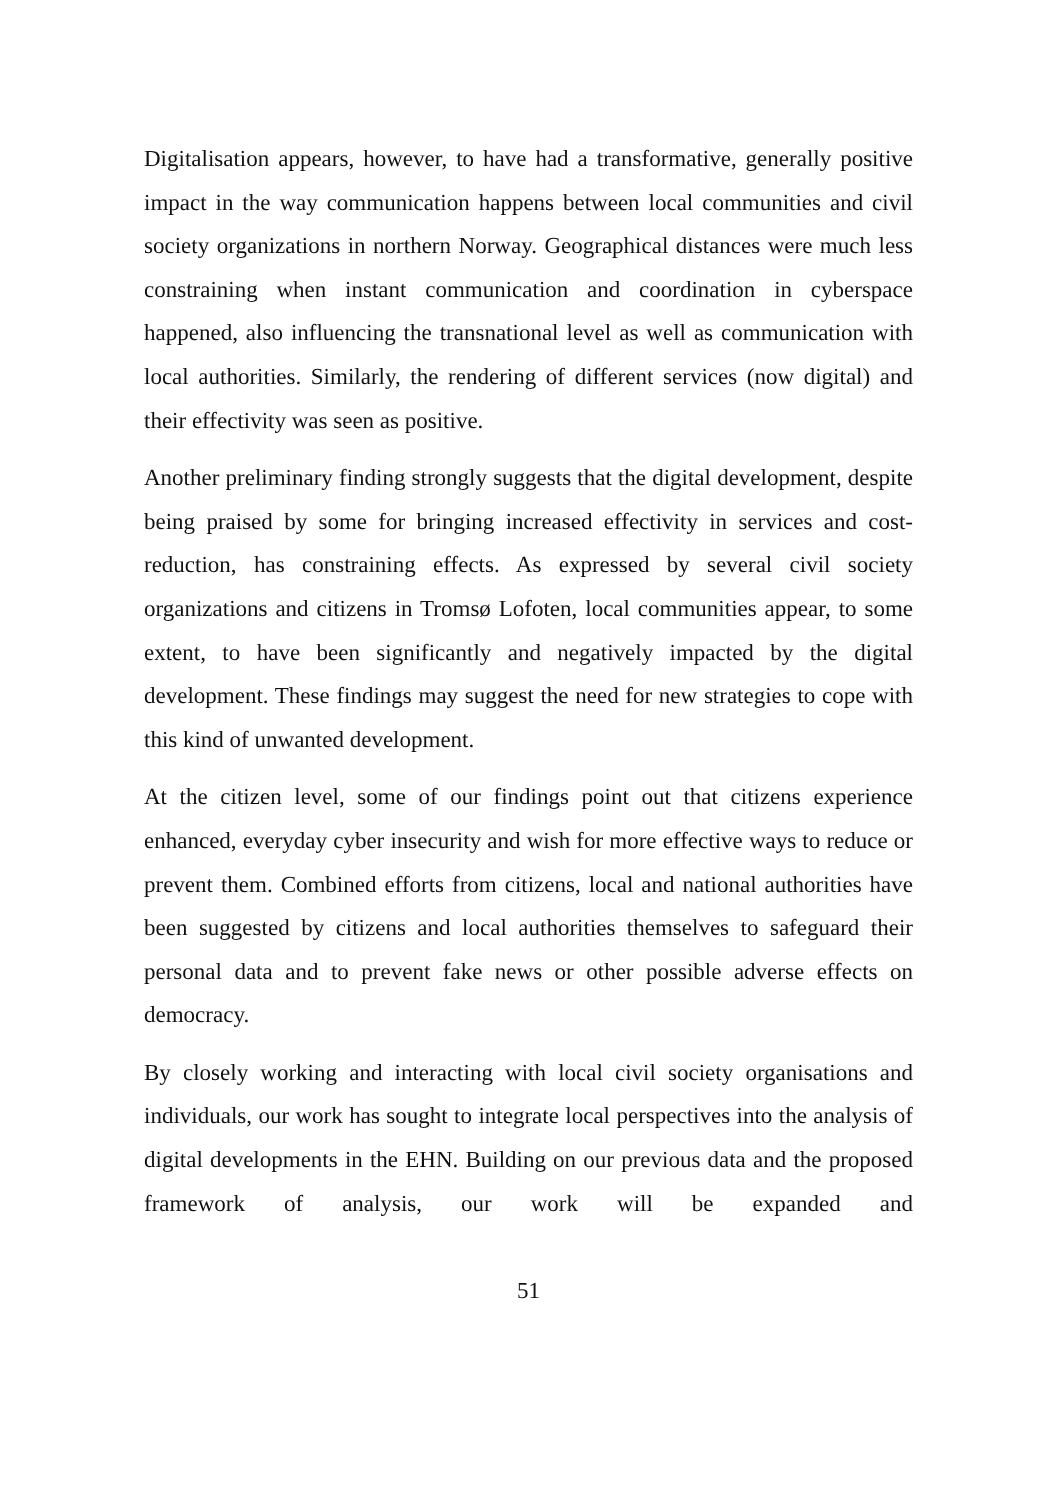Digitalisation appears, however, to have had a transformative, generally positive impact in the way communication happens between local communities and civil society organizations in northern Norway. Geographical distances were much less constraining when instant communication and coordination in cyberspace happened, also influencing the transnational level as well as communication with local authorities. Similarly, the rendering of different services (now digital) and their effectivity was seen as positive.
Another preliminary finding strongly suggests that the digital development, despite being praised by some for bringing increased effectivity in services and cost-reduction, has constraining effects. As expressed by several civil society organizations and citizens in Tromsø Lofoten, local communities appear, to some extent, to have been significantly and negatively impacted by the digital development. These findings may suggest the need for new strategies to cope with this kind of unwanted development.
At the citizen level, some of our findings point out that citizens experience enhanced, everyday cyber insecurity and wish for more effective ways to reduce or prevent them. Combined efforts from citizens, local and national authorities have been suggested by citizens and local authorities themselves to safeguard their personal data and to prevent fake news or other possible adverse effects on democracy.
By closely working and interacting with local civil society organisations and individuals, our work has sought to integrate local perspectives into the analysis of digital developments in the EHN. Building on our previous data and the proposed framework of analysis, our work will be expanded and
51